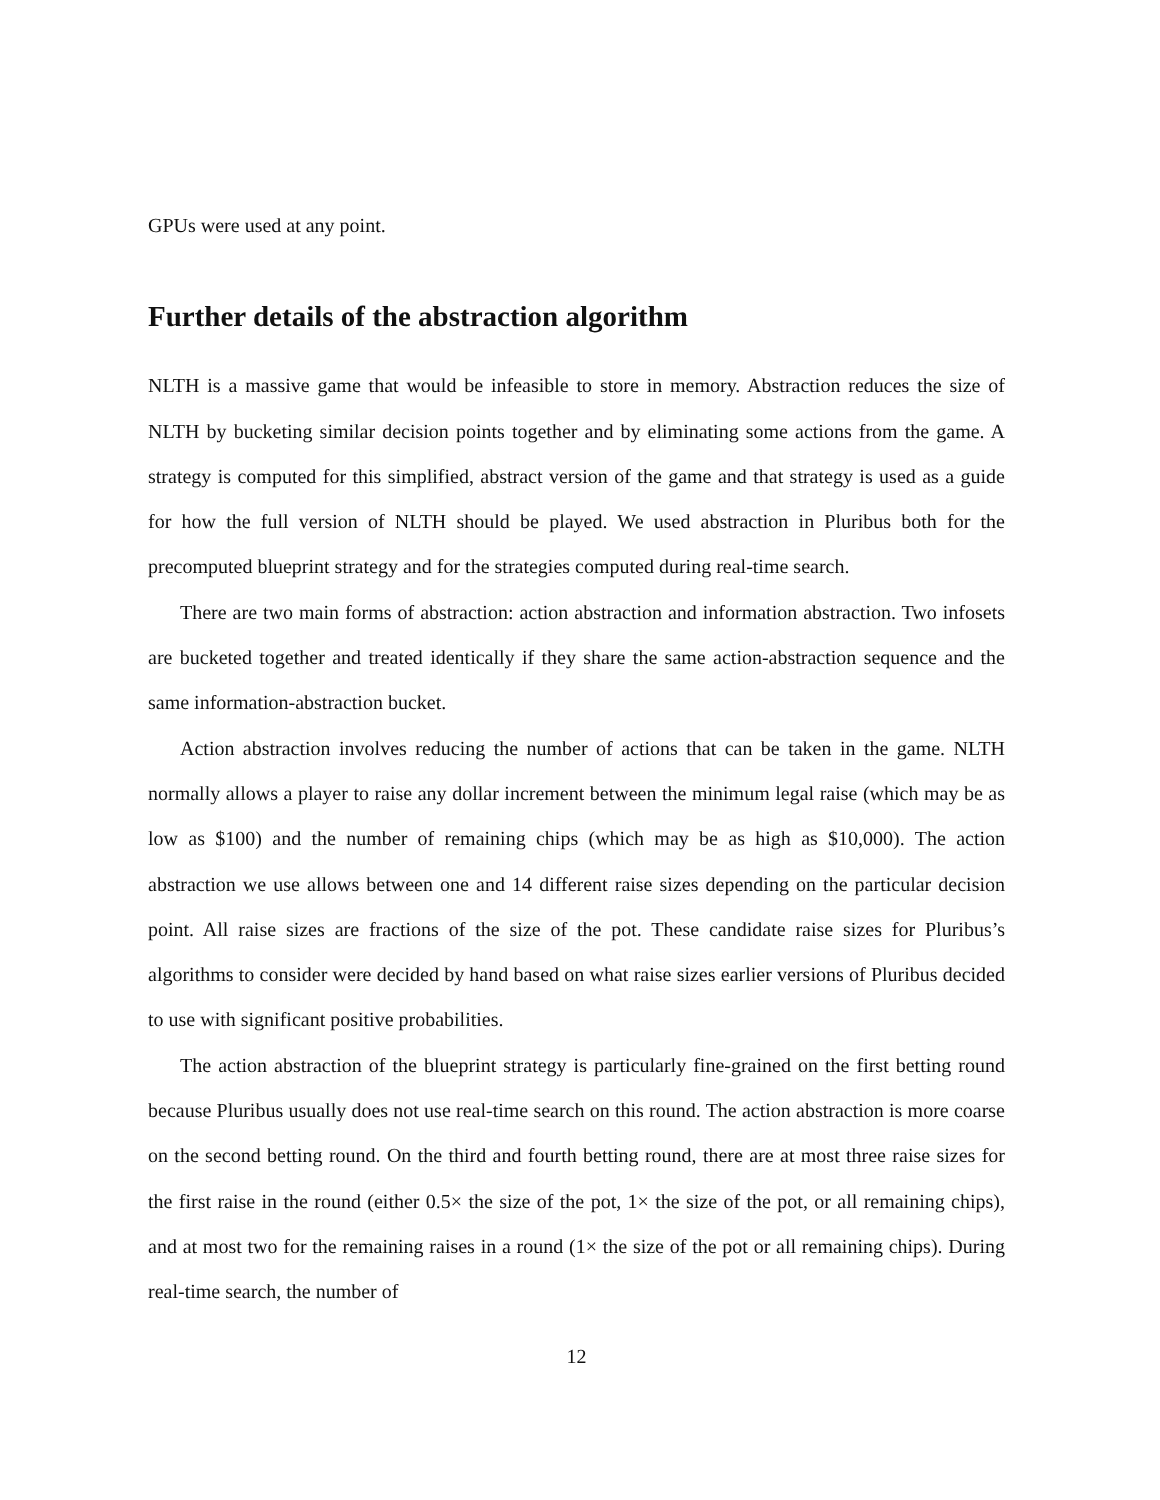GPUs were used at any point.
Further details of the abstraction algorithm
NLTH is a massive game that would be infeasible to store in memory. Abstraction reduces the size of NLTH by bucketing similar decision points together and by eliminating some actions from the game. A strategy is computed for this simplified, abstract version of the game and that strategy is used as a guide for how the full version of NLTH should be played. We used abstraction in Pluribus both for the precomputed blueprint strategy and for the strategies computed during real-time search.
There are two main forms of abstraction: action abstraction and information abstraction. Two infosets are bucketed together and treated identically if they share the same action-abstraction sequence and the same information-abstraction bucket.
Action abstraction involves reducing the number of actions that can be taken in the game. NLTH normally allows a player to raise any dollar increment between the minimum legal raise (which may be as low as $100) and the number of remaining chips (which may be as high as $10,000). The action abstraction we use allows between one and 14 different raise sizes depending on the particular decision point. All raise sizes are fractions of the size of the pot. These candidate raise sizes for Pluribus’s algorithms to consider were decided by hand based on what raise sizes earlier versions of Pluribus decided to use with significant positive probabilities.
The action abstraction of the blueprint strategy is particularly fine-grained on the first betting round because Pluribus usually does not use real-time search on this round. The action abstraction is more coarse on the second betting round. On the third and fourth betting round, there are at most three raise sizes for the first raise in the round (either 0.5× the size of the pot, 1× the size of the pot, or all remaining chips), and at most two for the remaining raises in a round (1× the size of the pot or all remaining chips). During real-time search, the number of
12